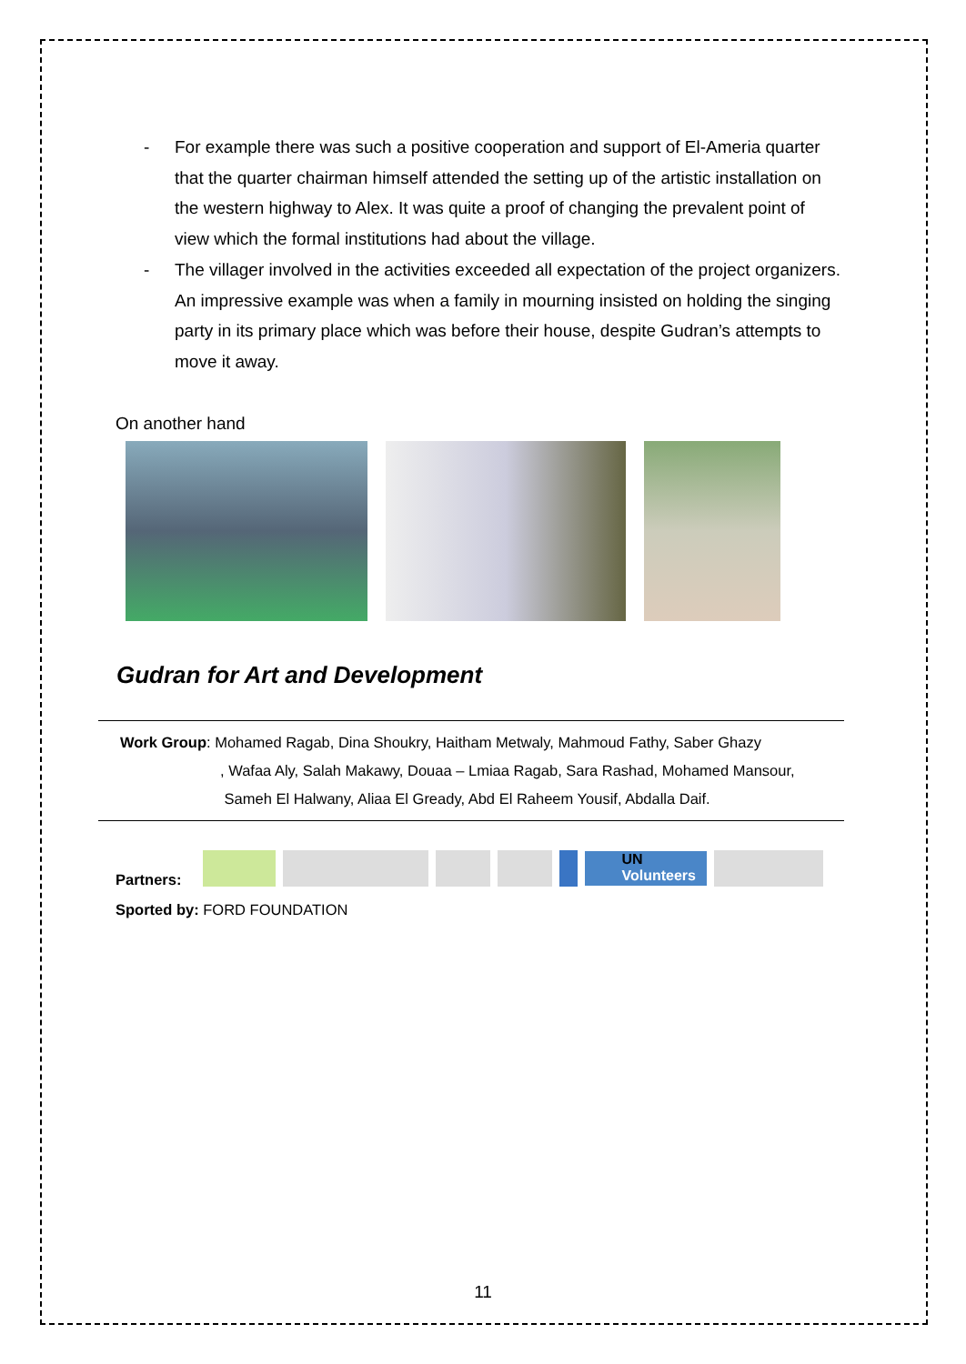- For example there was such a positive cooperation and support of El-Ameria quarter that the quarter chairman himself attended the setting up of the artistic installation on the western highway to Alex. It was quite a proof of changing the prevalent point of view which the formal institutions had about the village.
- The villager involved in the activities exceeded all expectation of the project organizers. An impressive example was when a family in mourning insisted on holding the singing party in its primary place which was before their house, despite Gudran’s attempts to move it away.
On another hand
Gudran for Art and Development
Work Group: Mohamed Ragab, Dina Shoukry, Haitham Metwaly, Mahmoud Fathy, Saber Ghazy
, Wafaa Aly, Salah Makawy, Douaa – Lmiaa Ragab, Sara Rashad, Mohamed Mansour,
Sameh El Halwany, Aliaa El Gready, Abd El Raheem Yousif, Abdalla Daif.
Partners:
UN
Volunteers
Sported by: FORD FOUNDATION
11